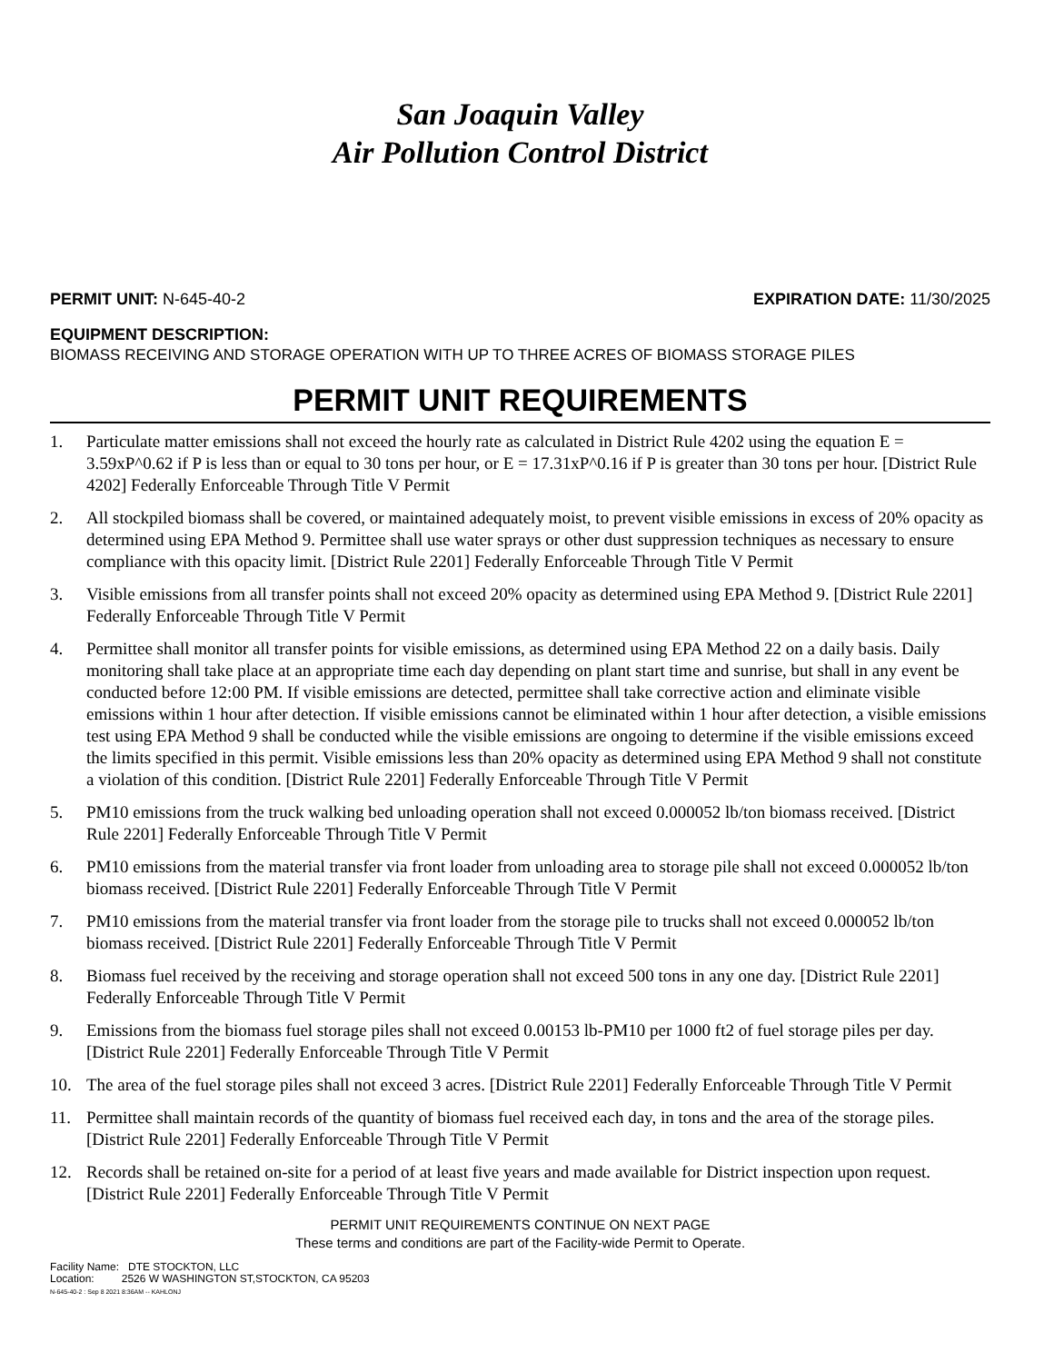San Joaquin Valley
Air Pollution Control District
PERMIT UNIT: N-645-40-2 EXPIRATION DATE: 11/30/2025
EQUIPMENT DESCRIPTION:
BIOMASS RECEIVING AND STORAGE OPERATION WITH UP TO THREE ACRES OF BIOMASS STORAGE PILES
PERMIT UNIT REQUIREMENTS
1. Particulate matter emissions shall not exceed the hourly rate as calculated in District Rule 4202 using the equation E = 3.59xP^0.62 if P is less than or equal to 30 tons per hour, or E = 17.31xP^0.16 if P is greater than 30 tons per hour. [District Rule 4202] Federally Enforceable Through Title V Permit
2. All stockpiled biomass shall be covered, or maintained adequately moist, to prevent visible emissions in excess of 20% opacity as determined using EPA Method 9. Permittee shall use water sprays or other dust suppression techniques as necessary to ensure compliance with this opacity limit. [District Rule 2201] Federally Enforceable Through Title V Permit
3. Visible emissions from all transfer points shall not exceed 20% opacity as determined using EPA Method 9. [District Rule 2201] Federally Enforceable Through Title V Permit
4. Permittee shall monitor all transfer points for visible emissions, as determined using EPA Method 22 on a daily basis. Daily monitoring shall take place at an appropriate time each day depending on plant start time and sunrise, but shall in any event be conducted before 12:00 PM. If visible emissions are detected, permittee shall take corrective action and eliminate visible emissions within 1 hour after detection. If visible emissions cannot be eliminated within 1 hour after detection, a visible emissions test using EPA Method 9 shall be conducted while the visible emissions are ongoing to determine if the visible emissions exceed the limits specified in this permit. Visible emissions less than 20% opacity as determined using EPA Method 9 shall not constitute a violation of this condition. [District Rule 2201] Federally Enforceable Through Title V Permit
5. PM10 emissions from the truck walking bed unloading operation shall not exceed 0.000052 lb/ton biomass received. [District Rule 2201] Federally Enforceable Through Title V Permit
6. PM10 emissions from the material transfer via front loader from unloading area to storage pile shall not exceed 0.000052 lb/ton biomass received. [District Rule 2201] Federally Enforceable Through Title V Permit
7. PM10 emissions from the material transfer via front loader from the storage pile to trucks shall not exceed 0.000052 lb/ton biomass received. [District Rule 2201] Federally Enforceable Through Title V Permit
8. Biomass fuel received by the receiving and storage operation shall not exceed 500 tons in any one day. [District Rule 2201] Federally Enforceable Through Title V Permit
9. Emissions from the biomass fuel storage piles shall not exceed 0.00153 lb-PM10 per 1000 ft2 of fuel storage piles per day. [District Rule 2201] Federally Enforceable Through Title V Permit
10. The area of the fuel storage piles shall not exceed 3 acres. [District Rule 2201] Federally Enforceable Through Title V Permit
11. Permittee shall maintain records of the quantity of biomass fuel received each day, in tons and the area of the storage piles. [District Rule 2201] Federally Enforceable Through Title V Permit
12. Records shall be retained on-site for a period of at least five years and made available for District inspection upon request. [District Rule 2201] Federally Enforceable Through Title V Permit
PERMIT UNIT REQUIREMENTS CONTINUE ON NEXT PAGE
These terms and conditions are part of the Facility-wide Permit to Operate.
Facility Name: DTE STOCKTON, LLC
Location: 2526 W WASHINGTON ST,STOCKTON, CA 95203
N-645-40-2 : Sep 8 2021 8:36AM -- KAHLONJ